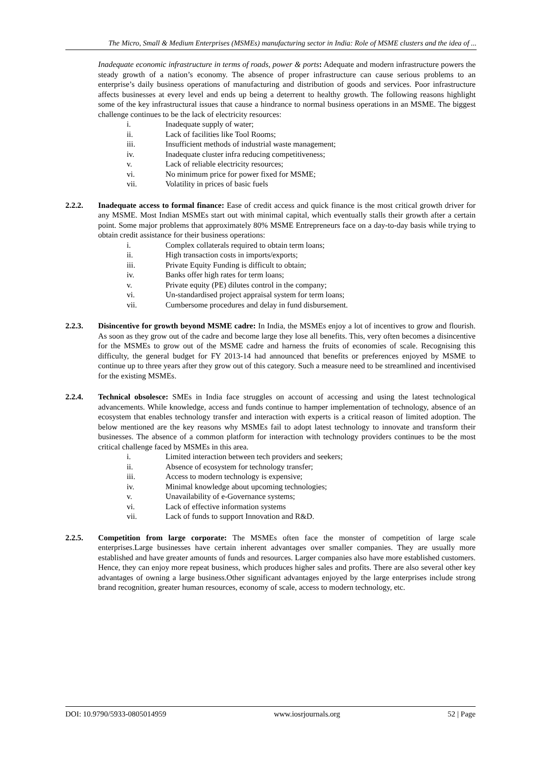The Micro, Small & Medium Enterprises (MSMEs) manufacturing sector in India: Role of MSME clusters and the idea of ...
Inadequate economic infrastructure in terms of roads, power & ports: Adequate and modern infrastructure powers the steady growth of a nation’s economy. The absence of proper infrastructure can cause serious problems to an enterprise’s daily business operations of manufacturing and distribution of goods and services. Poor infrastructure affects businesses at every level and ends up being a deterrent to healthy growth. The following reasons highlight some of the key infrastructural issues that cause a hindrance to normal business operations in an MSME. The biggest challenge continues to be the lack of electricity resources:
i. Inadequate supply of water;
ii. Lack of facilities like Tool Rooms;
iii. Insufficient methods of industrial waste management;
iv. Inadequate cluster infra reducing competitiveness;
v. Lack of reliable electricity resources;
vi. No minimum price for power fixed for MSME;
vii. Volatility in prices of basic fuels
2.2.2. Inadequate access to formal finance: Ease of credit access and quick finance is the most critical growth driver for any MSME. Most Indian MSMEs start out with minimal capital, which eventually stalls their growth after a certain point. Some major problems that approximately 80% MSME Entrepreneurs face on a day-to-day basis while trying to obtain credit assistance for their business operations:
i. Complex collaterals required to obtain term loans;
ii. High transaction costs in imports/exports;
iii. Private Equity Funding is difficult to obtain;
iv. Banks offer high rates for term loans;
v. Private equity (PE) dilutes control in the company;
vi. Un-standardised project appraisal system for term loans;
vii. Cumbersome procedures and delay in fund disbursement.
2.2.3. Disincentive for growth beyond MSME cadre: In India, the MSMEs enjoy a lot of incentives to grow and flourish. As soon as they grow out of the cadre and become large they lose all benefits. This, very often becomes a disincentive for the MSMEs to grow out of the MSME cadre and harness the fruits of economies of scale. Recognising this difficulty, the general budget for FY 2013-14 had announced that benefits or preferences enjoyed by MSME to continue up to three years after they grow out of this category. Such a measure need to be streamlined and incentivised for the existing MSMEs.
2.2.4. Technical obsolesce: SMEs in India face struggles on account of accessing and using the latest technological advancements. While knowledge, access and funds continue to hamper implementation of technology, absence of an ecosystem that enables technology transfer and interaction with experts is a critical reason of limited adoption. The below mentioned are the key reasons why MSMEs fail to adopt latest technology to innovate and transform their businesses. The absence of a common platform for interaction with technology providers continues to be the most critical challenge faced by MSMEs in this area.
i. Limited interaction between tech providers and seekers;
ii. Absence of ecosystem for technology transfer;
iii. Access to modern technology is expensive;
iv. Minimal knowledge about upcoming technologies;
v. Unavailability of e-Governance systems;
vi. Lack of effective information systems
vii. Lack of funds to support Innovation and R&D.
2.2.5. Competition from large corporate: The MSMEs often face the monster of competition of large scale enterprises.Large businesses have certain inherent advantages over smaller companies. They are usually more established and have greater amounts of funds and resources. Larger companies also have more established customers. Hence, they can enjoy more repeat business, which produces higher sales and profits. There are also several other key advantages of owning a large business.Other significant advantages enjoyed by the large enterprises include strong brand recognition, greater human resources, economy of scale, access to modern technology, etc.
DOI: 10.9790/5933-0805014959 www.iosrjournals.org 52 | Page